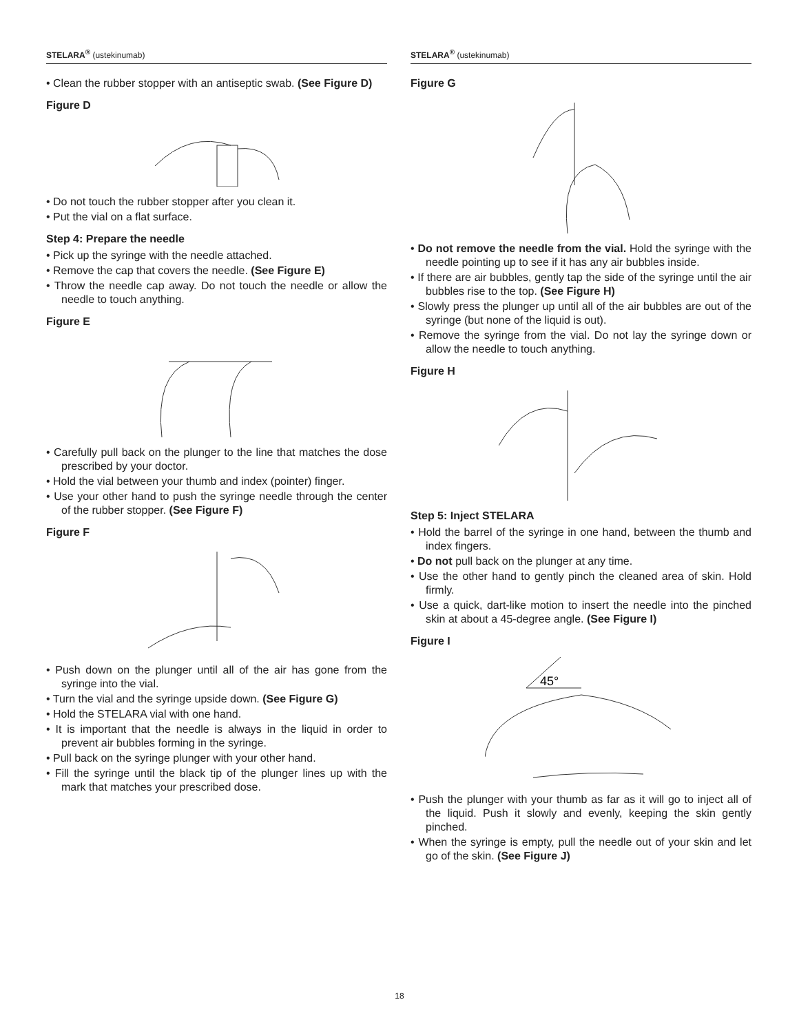STELARA<sup>®</sup> (ustekinumab)
• Clean the rubber stopper with an antiseptic swab. (See Figure D)
Figure D
• Do not touch the rubber stopper after you clean it.
• Put the vial on a flat surface.
Step 4: Prepare the needle
• Pick up the syringe with the needle attached.
• Remove the cap that covers the needle. (See Figure E)
• Throw the needle cap away. Do not touch the needle or allow the needle to touch anything.
Figure E
• Carefully pull back on the plunger to the line that matches the dose prescribed by your doctor.
• Hold the vial between your thumb and index (pointer) finger.
• Use your other hand to push the syringe needle through the center of the rubber stopper. (See Figure F)
Figure F
• Push down on the plunger until all of the air has gone from the syringe into the vial.
• Turn the vial and the syringe upside down. (See Figure G)
• Hold the STELARA vial with one hand.
• It is important that the needle is always in the liquid in order to prevent air bubbles forming in the syringe.
• Pull back on the syringe plunger with your other hand.
• Fill the syringe until the black tip of the plunger lines up with the mark that matches your prescribed dose.
STELARA<sup>®</sup> (ustekinumab)
Figure G
• Do not remove the needle from the vial. Hold the syringe with the needle pointing up to see if it has any air bubbles inside.
• If there are air bubbles, gently tap the side of the syringe until the air bubbles rise to the top. (See Figure H)
• Slowly press the plunger up until all of the air bubbles are out of the syringe (but none of the liquid is out).
• Remove the syringe from the vial. Do not lay the syringe down or allow the needle to touch anything.
Figure H
Step 5: Inject STELARA
• Hold the barrel of the syringe in one hand, between the thumb and index fingers.
• Do not pull back on the plunger at any time.
• Use the other hand to gently pinch the cleaned area of skin. Hold firmly.
• Use a quick, dart-like motion to insert the needle into the pinched skin at about a 45-degree angle. (See Figure I)
Figure I
45°
• Push the plunger with your thumb as far as it will go to inject all of the liquid. Push it slowly and evenly, keeping the skin gently pinched.
• When the syringe is empty, pull the needle out of your skin and let go of the skin. (See Figure J)
18